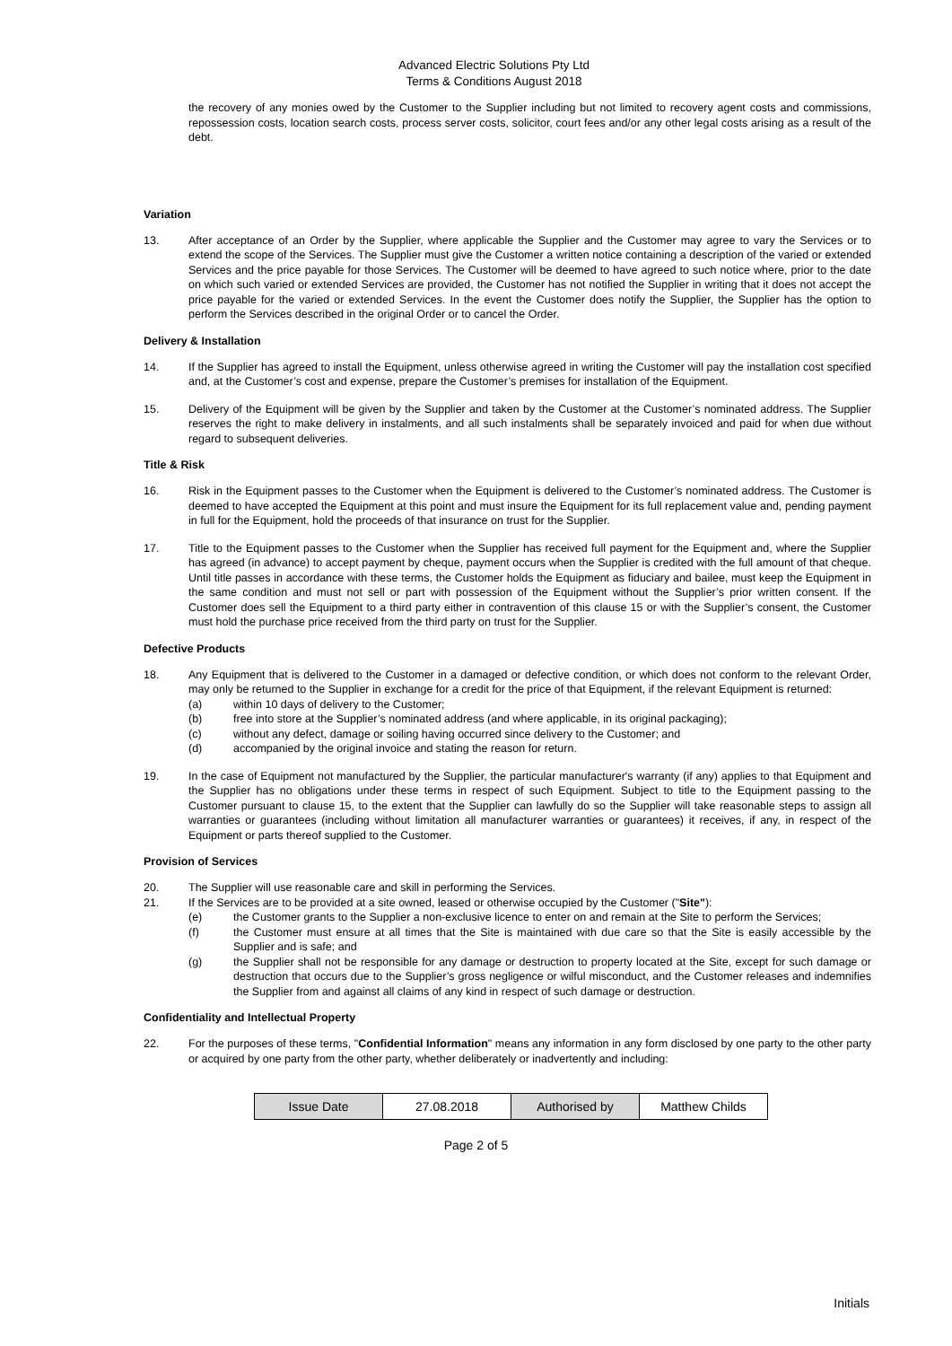Advanced Electric Solutions Pty Ltd
Terms & Conditions August 2018
the recovery of any monies owed by the Customer to the Supplier including but not limited to recovery agent costs and commissions, repossession costs, location search costs, process server costs, solicitor, court fees and/or any other legal costs arising as a result of the debt.
Variation
13. After acceptance of an Order by the Supplier, where applicable the Supplier and the Customer may agree to vary the Services or to extend the scope of the Services. The Supplier must give the Customer a written notice containing a description of the varied or extended Services and the price payable for those Services. The Customer will be deemed to have agreed to such notice where, prior to the date on which such varied or extended Services are provided, the Customer has not notified the Supplier in writing that it does not accept the price payable for the varied or extended Services. In the event the Customer does notify the Supplier, the Supplier has the option to perform the Services described in the original Order or to cancel the Order.
Delivery & Installation
14. If the Supplier has agreed to install the Equipment, unless otherwise agreed in writing the Customer will pay the installation cost specified and, at the Customer’s cost and expense, prepare the Customer’s premises for installation of the Equipment.
15. Delivery of the Equipment will be given by the Supplier and taken by the Customer at the Customer’s nominated address. The Supplier reserves the right to make delivery in instalments, and all such instalments shall be separately invoiced and paid for when due without regard to subsequent deliveries.
Title & Risk
16. Risk in the Equipment passes to the Customer when the Equipment is delivered to the Customer’s nominated address. The Customer is deemed to have accepted the Equipment at this point and must insure the Equipment for its full replacement value and, pending payment in full for the Equipment, hold the proceeds of that insurance on trust for the Supplier.
17. Title to the Equipment passes to the Customer when the Supplier has received full payment for the Equipment and, where the Supplier has agreed (in advance) to accept payment by cheque, payment occurs when the Supplier is credited with the full amount of that cheque. Until title passes in accordance with these terms, the Customer holds the Equipment as fiduciary and bailee, must keep the Equipment in the same condition and must not sell or part with possession of the Equipment without the Supplier’s prior written consent. If the Customer does sell the Equipment to a third party either in contravention of this clause 15 or with the Supplier’s consent, the Customer must hold the purchase price received from the third party on trust for the Supplier.
Defective Products
18. Any Equipment that is delivered to the Customer in a damaged or defective condition, or which does not conform to the relevant Order, may only be returned to the Supplier in exchange for a credit for the price of that Equipment, if the relevant Equipment is returned:
(a) within 10 days of delivery to the Customer;
(b) free into store at the Supplier’s nominated address (and where applicable, in its original packaging);
(c) without any defect, damage or soiling having occurred since delivery to the Customer; and
(d) accompanied by the original invoice and stating the reason for return.
19. In the case of Equipment not manufactured by the Supplier, the particular manufacturer's warranty (if any) applies to that Equipment and the Supplier has no obligations under these terms in respect of such Equipment. Subject to title to the Equipment passing to the Customer pursuant to clause 15, to the extent that the Supplier can lawfully do so the Supplier will take reasonable steps to assign all warranties or guarantees (including without limitation all manufacturer warranties or guarantees) it receives, if any, in respect of the Equipment or parts thereof supplied to the Customer.
Provision of Services
20. The Supplier will use reasonable care and skill in performing the Services.
21. If the Services are to be provided at a site owned, leased or otherwise occupied by the Customer ("Site"):
(e) the Customer grants to the Supplier a non-exclusive licence to enter on and remain at the Site to perform the Services;
(f) the Customer must ensure at all times that the Site is maintained with due care so that the Site is easily accessible by the Supplier and is safe; and
(g) the Supplier shall not be responsible for any damage or destruction to property located at the Site, except for such damage or destruction that occurs due to the Supplier’s gross negligence or wilful misconduct, and the Customer releases and indemnifies the Supplier from and against all claims of any kind in respect of such damage or destruction.
Confidentiality and Intellectual Property
22. For the purposes of these terms, "Confidential Information" means any information in any form disclosed by one party to the other party or acquired by one party from the other party, whether deliberately or inadvertently and including:
| Issue Date | 27.08.2018 | Authorised by | Matthew Childs |
Page 2 of 5
Initials